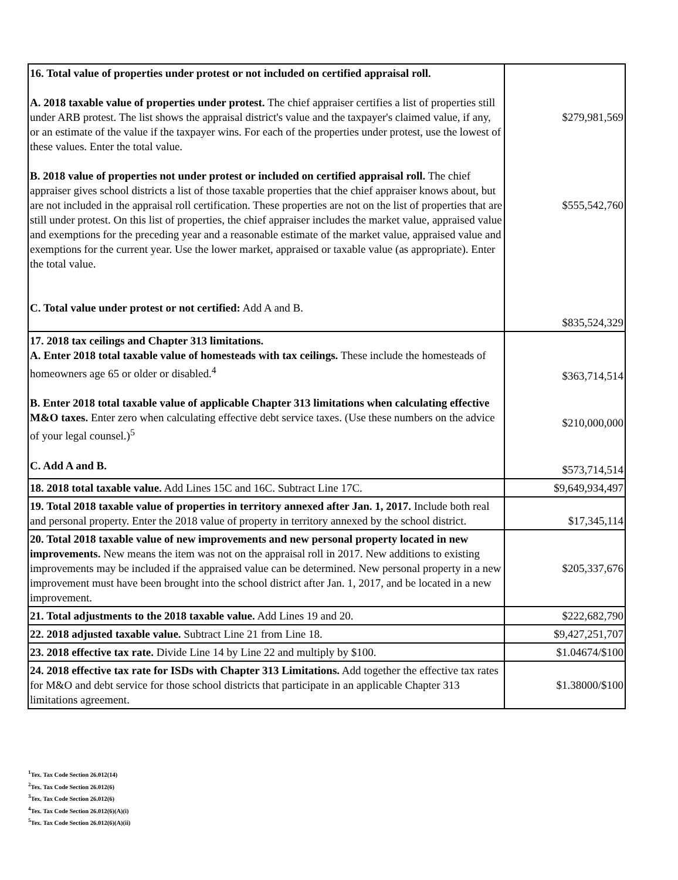| 16. Total value of properties under protest or not included on certified appraisal roll. A. 2018 taxable value of properties under protest. The chief appraiser certifies a list of properties still under ARB protest. The list shows the appraisal district's value and the taxpayer's claimed value, if any, or an estimate of the value if the taxpayer wins. For each of the properties under protest, use the lowest of these values. Enter the total value. B. 2018 value of properties not under protest or included on certified appraisal roll. The chief appraiser gives school districts a list of those taxable properties that the chief appraiser knows about, but are not included in the appraisal roll certification. These properties are not on the list of properties that are still under protest. On this list of properties, the chief appraiser includes the market value, appraised value and exemptions for the preceding year and a reasonable estimate of the market value, appraised value and exemptions for the current year. Use the lower market, appraised or taxable value (as appropriate). Enter the total value. C. Total value under protest or not certified: Add A and B. | $279,981,569 $555,542,760 $835,524,329 |
| 17. 2018 tax ceilings and Chapter 313 limitations. A. Enter 2018 total taxable value of homesteads with tax ceilings. These include the homesteads of homeowners age 65 or older or disabled.<sup>4</sup> B. Enter 2018 total taxable value of applicable Chapter 313 limitations when calculating effective M&O taxes. Enter zero when calculating effective debt service taxes. (Use these numbers on the advice of your legal counsel.)<sup>5</sup> C. Add A and B. | $363,714,514 $210,000,000 $573,714,514 |
| 18. 2018 total taxable value. Add Lines 15C and 16C. Subtract Line 17C. | $9,649,934,497 |
| 19. Total 2018 taxable value of properties in territory annexed after Jan. 1, 2017. Include both real and personal property. Enter the 2018 value of property in territory annexed by the school district. | $17,345,114 |
| 20. Total 2018 taxable value of new improvements and new personal property located in new improvements. New means the item was not on the appraisal roll in 2017. New additions to existing improvements may be included if the appraised value can be determined. New personal property in a new improvement must have been brought into the school district after Jan. 1, 2017, and be located in a new improvement. | $205,337,676 |
| 21. Total adjustments to the 2018 taxable value. Add Lines 19 and 20. | $222,682,790 |
| 22. 2018 adjusted taxable value. Subtract Line 21 from Line 18. | $9,427,251,707 |
| 23. 2018 effective tax rate. Divide Line 14 by Line 22 and multiply by $100. | $1.04674/$100 |
| 24. 2018 effective tax rate for ISDs with Chapter 313 Limitations. Add together the effective tax rates for M&O and debt service for those school districts that participate in an applicable Chapter 313 limitations agreement. | $1.38000/$100 |
<sup>1</sup> Tex. Tax Code Section 26.012(14)
<sup>2</sup> Tex. Tax Code Section 26.012(6)
<sup>3</sup> Tex. Tax Code Section 26.012(6)
<sup>4</sup> Tex. Tax Code Section 26.012(6)(A)(i)
<sup>5</sup> Tex. Tax Code Section 26.012(6)(A)(ii)